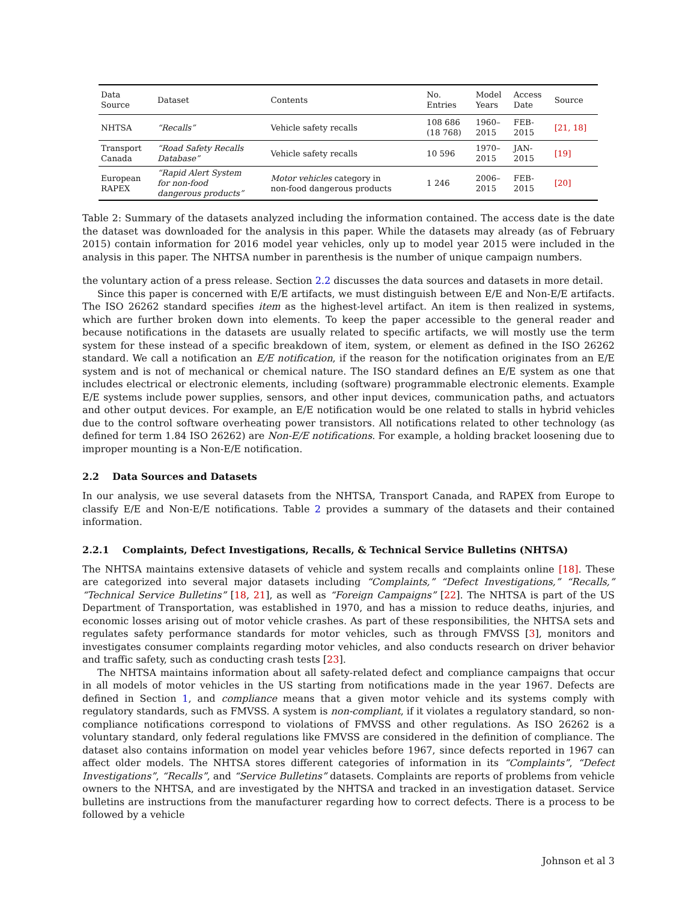| Data Source | Dataset | Contents | No. Entries | Model Years | Access Date | Source |
| --- | --- | --- | --- | --- | --- | --- |
| NHTSA | “Recalls” | Vehicle safety recalls | 108 686 (18 768) | 1960– 2015 | FEB- 2015 | [21, 18] |
| Transport Canada | “Road Safety Recalls Database” | Vehicle safety recalls | 10 596 | 1970– 2015 | JAN- 2015 | [19] |
| European RAPEX | “Rapid Alert System for non-food dangerous products” | Motor vehicles category in non-food dangerous products | 1 246 | 2006– 2015 | FEB- 2015 | [20] |
Table 2: Summary of the datasets analyzed including the information contained. The access date is the date the dataset was downloaded for the analysis in this paper. While the datasets may already (as of February 2015) contain information for 2016 model year vehicles, only up to model year 2015 were included in the analysis in this paper. The NHTSA number in parenthesis is the number of unique campaign numbers.
the voluntary action of a press release. Section 2.2 discusses the data sources and datasets in more detail.
Since this paper is concerned with E/E artifacts, we must distinguish between E/E and Non-E/E artifacts. The ISO 26262 standard specifies item as the highest-level artifact. An item is then realized in systems, which are further broken down into elements. To keep the paper accessible to the general reader and because notifications in the datasets are usually related to specific artifacts, we will mostly use the term system for these instead of a specific breakdown of item, system, or element as defined in the ISO 26262 standard. We call a notification an E/E notification, if the reason for the notification originates from an E/E system and is not of mechanical or chemical nature. The ISO standard defines an E/E system as one that includes electrical or electronic elements, including (software) programmable electronic elements. Example E/E systems include power supplies, sensors, and other input devices, communication paths, and actuators and other output devices. For example, an E/E notification would be one related to stalls in hybrid vehicles due to the control software overheating power transistors. All notifications related to other technology (as defined for term 1.84 ISO 26262) are Non-E/E notifications. For example, a holding bracket loosening due to improper mounting is a Non-E/E notification.
2.2 Data Sources and Datasets
In our analysis, we use several datasets from the NHTSA, Transport Canada, and RAPEX from Europe to classify E/E and Non-E/E notifications. Table 2 provides a summary of the datasets and their contained information.
2.2.1 Complaints, Defect Investigations, Recalls, & Technical Service Bulletins (NHTSA)
The NHTSA maintains extensive datasets of vehicle and system recalls and complaints online [18]. These are categorized into several major datasets including “Complaints,” “Defect Investigations,” “Recalls,” “Technical Service Bulletins” [18, 21], as well as “Foreign Campaigns” [22]. The NHTSA is part of the US Department of Transportation, was established in 1970, and has a mission to reduce deaths, injuries, and economic losses arising out of motor vehicle crashes. As part of these responsibilities, the NHTSA sets and regulates safety performance standards for motor vehicles, such as through FMVSS [3], monitors and investigates consumer complaints regarding motor vehicles, and also conducts research on driver behavior and traffic safety, such as conducting crash tests [23].
The NHTSA maintains information about all safety-related defect and compliance campaigns that occur in all models of motor vehicles in the US starting from notifications made in the year 1967. Defects are defined in Section 1, and compliance means that a given motor vehicle and its systems comply with regulatory standards, such as FMVSS. A system is non-compliant, if it violates a regulatory standard, so non-compliance notifications correspond to violations of FMVSS and other regulations. As ISO 26262 is a voluntary standard, only federal regulations like FMVSS are considered in the definition of compliance. The dataset also contains information on model year vehicles before 1967, since defects reported in 1967 can affect older models. The NHTSA stores different categories of information in its “Complaints”, “Defect Investigations”, “Recalls”, and “Service Bulletins” datasets. Complaints are reports of problems from vehicle owners to the NHTSA, and are investigated by the NHTSA and tracked in an investigation dataset. Service bulletins are instructions from the manufacturer regarding how to correct defects. There is a process to be followed by a vehicle
Johnson et al 3